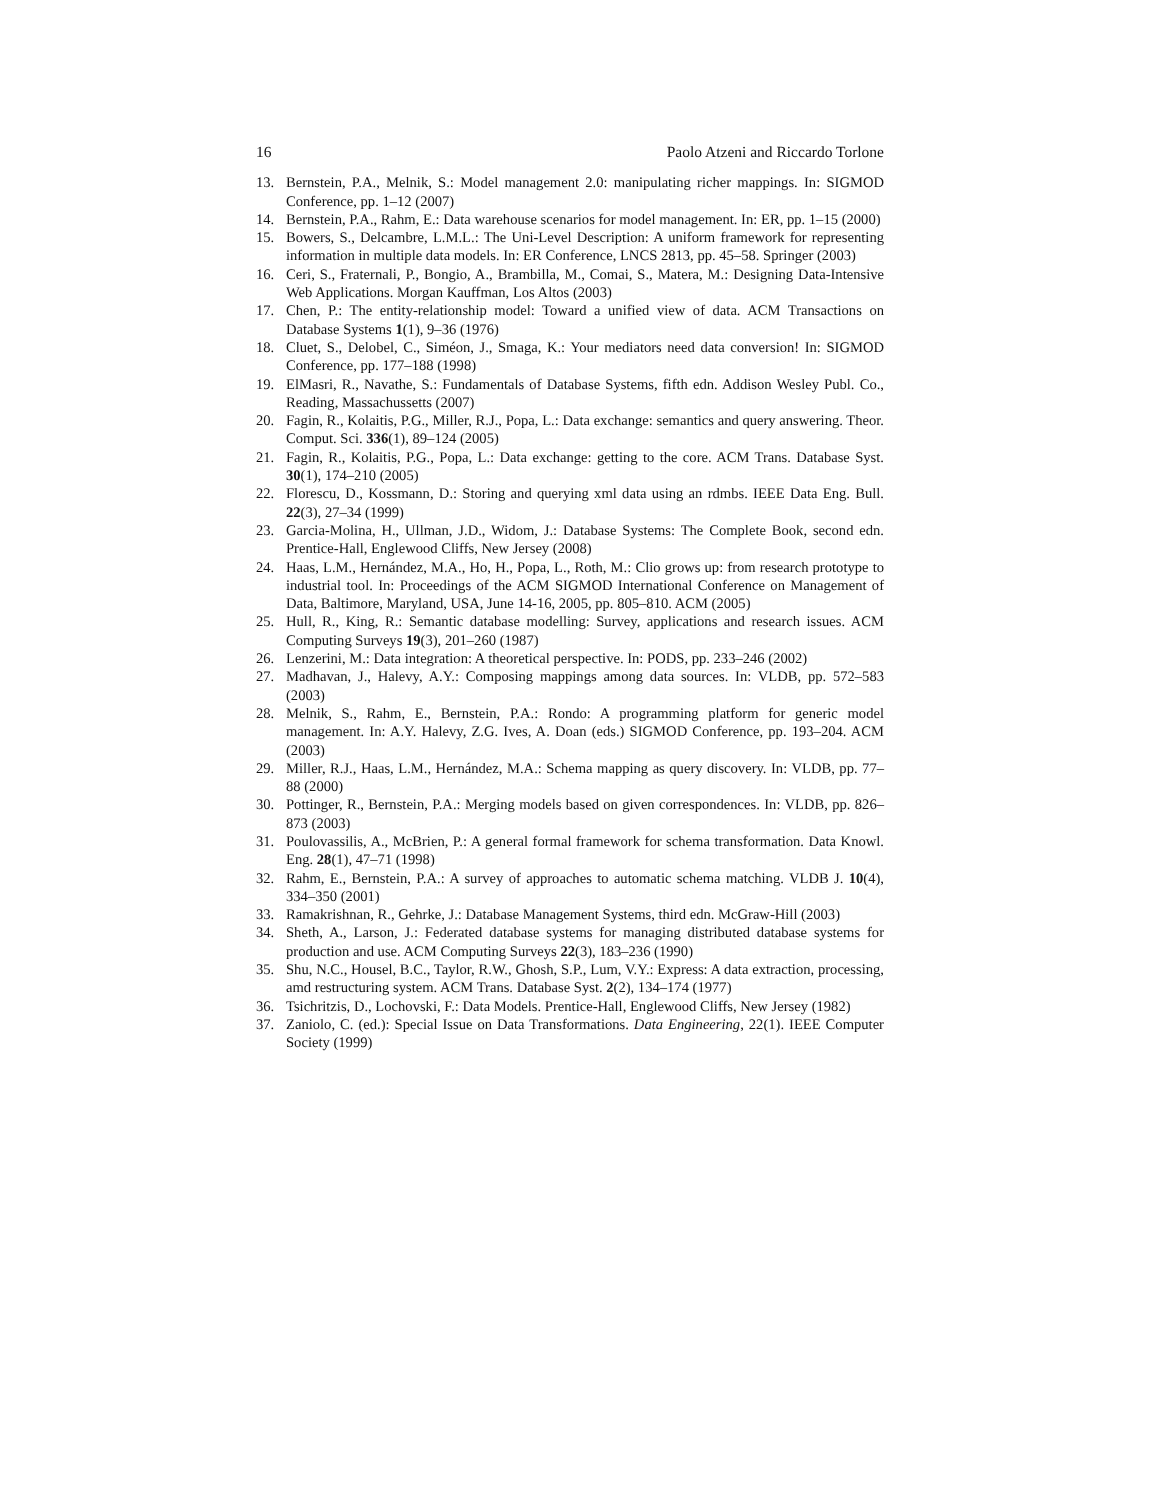16 Paolo Atzeni and Riccardo Torlone
13. Bernstein, P.A., Melnik, S.: Model management 2.0: manipulating richer mappings. In: SIGMOD Conference, pp. 1–12 (2007)
14. Bernstein, P.A., Rahm, E.: Data warehouse scenarios for model management. In: ER, pp. 1–15 (2000)
15. Bowers, S., Delcambre, L.M.L.: The Uni-Level Description: A uniform framework for representing information in multiple data models. In: ER Conference, LNCS 2813, pp. 45–58. Springer (2003)
16. Ceri, S., Fraternali, P., Bongio, A., Brambilla, M., Comai, S., Matera, M.: Designing Data-Intensive Web Applications. Morgan Kauffman, Los Altos (2003)
17. Chen, P.: The entity-relationship model: Toward a unified view of data. ACM Transactions on Database Systems 1(1), 9–36 (1976)
18. Cluet, S., Delobel, C., Siméon, J., Smaga, K.: Your mediators need data conversion! In: SIGMOD Conference, pp. 177–188 (1998)
19. ElMasri, R., Navathe, S.: Fundamentals of Database Systems, fifth edn. Addison Wesley Publ. Co., Reading, Massachussetts (2007)
20. Fagin, R., Kolaitis, P.G., Miller, R.J., Popa, L.: Data exchange: semantics and query answering. Theor. Comput. Sci. 336(1), 89–124 (2005)
21. Fagin, R., Kolaitis, P.G., Popa, L.: Data exchange: getting to the core. ACM Trans. Database Syst. 30(1), 174–210 (2005)
22. Florescu, D., Kossmann, D.: Storing and querying xml data using an rdmbs. IEEE Data Eng. Bull. 22(3), 27–34 (1999)
23. Garcia-Molina, H., Ullman, J.D., Widom, J.: Database Systems: The Complete Book, second edn. Prentice-Hall, Englewood Cliffs, New Jersey (2008)
24. Haas, L.M., Hernández, M.A., Ho, H., Popa, L., Roth, M.: Clio grows up: from research prototype to industrial tool. In: Proceedings of the ACM SIGMOD International Conference on Management of Data, Baltimore, Maryland, USA, June 14-16, 2005, pp. 805–810. ACM (2005)
25. Hull, R., King, R.: Semantic database modelling: Survey, applications and research issues. ACM Computing Surveys 19(3), 201–260 (1987)
26. Lenzerini, M.: Data integration: A theoretical perspective. In: PODS, pp. 233–246 (2002)
27. Madhavan, J., Halevy, A.Y.: Composing mappings among data sources. In: VLDB, pp. 572–583 (2003)
28. Melnik, S., Rahm, E., Bernstein, P.A.: Rondo: A programming platform for generic model management. In: A.Y. Halevy, Z.G. Ives, A. Doan (eds.) SIGMOD Conference, pp. 193–204. ACM (2003)
29. Miller, R.J., Haas, L.M., Hernández, M.A.: Schema mapping as query discovery. In: VLDB, pp. 77–88 (2000)
30. Pottinger, R., Bernstein, P.A.: Merging models based on given correspondences. In: VLDB, pp. 826–873 (2003)
31. Poulovassilis, A., McBrien, P.: A general formal framework for schema transformation. Data Knowl. Eng. 28(1), 47–71 (1998)
32. Rahm, E., Bernstein, P.A.: A survey of approaches to automatic schema matching. VLDB J. 10(4), 334–350 (2001)
33. Ramakrishnan, R., Gehrke, J.: Database Management Systems, third edn. McGraw-Hill (2003)
34. Sheth, A., Larson, J.: Federated database systems for managing distributed database systems for production and use. ACM Computing Surveys 22(3), 183–236 (1990)
35. Shu, N.C., Housel, B.C., Taylor, R.W., Ghosh, S.P., Lum, V.Y.: Express: A data extraction, processing, amd restructuring system. ACM Trans. Database Syst. 2(2), 134–174 (1977)
36. Tsichritzis, D., Lochovski, F.: Data Models. Prentice-Hall, Englewood Cliffs, New Jersey (1982)
37. Zaniolo, C. (ed.): Special Issue on Data Transformations. Data Engineering, 22(1). IEEE Computer Society (1999)